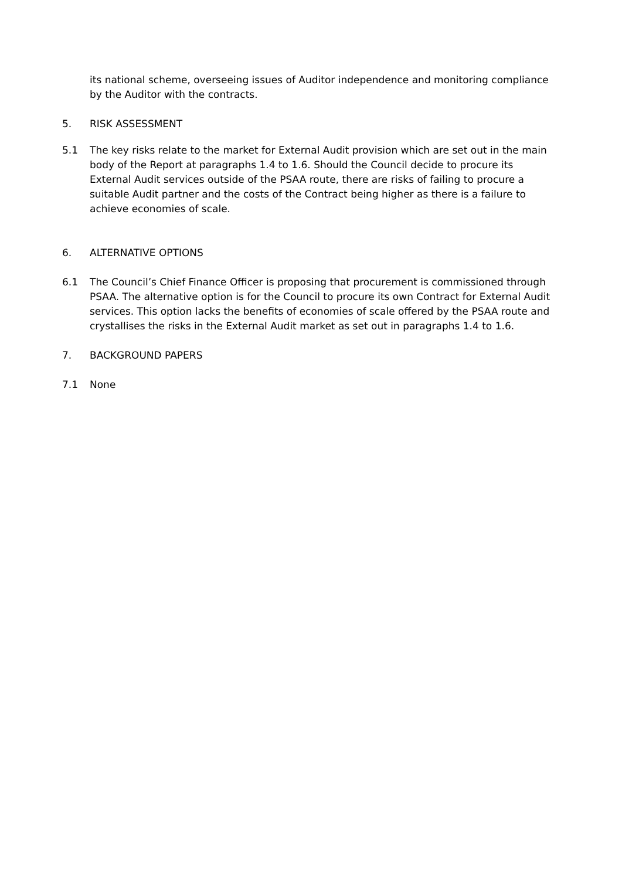its national scheme, overseeing issues of Auditor independence and monitoring compliance by the Auditor with the contracts.
5. RISK ASSESSMENT
5.1 The key risks relate to the market for External Audit provision which are set out in the main body of the Report at paragraphs 1.4 to 1.6. Should the Council decide to procure its External Audit services outside of the PSAA route, there are risks of failing to procure a suitable Audit partner and the costs of the Contract being higher as there is a failure to achieve economies of scale.
6. ALTERNATIVE OPTIONS
6.1 The Council’s Chief Finance Officer is proposing that procurement is commissioned through PSAA. The alternative option is for the Council to procure its own Contract for External Audit services. This option lacks the benefits of economies of scale offered by the PSAA route and crystallises the risks in the External Audit market as set out in paragraphs 1.4 to 1.6.
7. BACKGROUND PAPERS
7.1 None